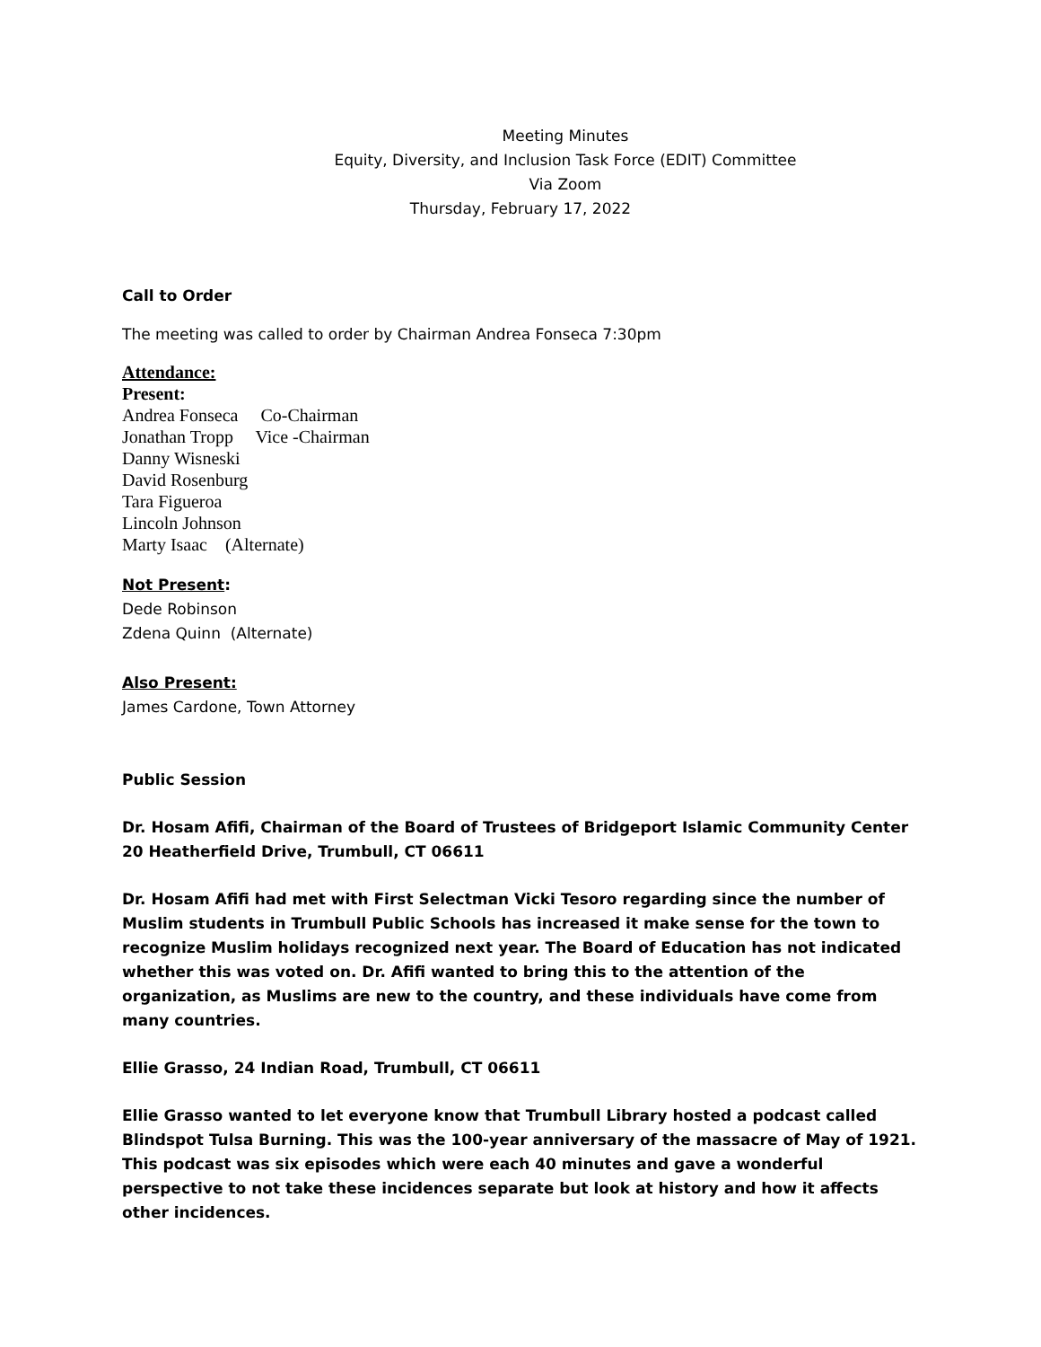Meeting Minutes
Equity, Diversity, and Inclusion Task Force (EDIT) Committee
Via Zoom
Thursday, February 17, 2022
Call to Order
The meeting was called to order by Chairman Andrea Fonseca 7:30pm
Attendance:
Present:
Andrea Fonseca Co-Chairman
Jonathan Tropp Vice -Chairman
Danny Wisneski
David Rosenburg
Tara Figueroa
Lincoln Johnson
Marty Isaac (Alternate)
Not Present:
Dede Robinson
Zdena Quinn (Alternate)
Also Present:
James Cardone, Town Attorney
Public Session
Dr. Hosam Afifi, Chairman of the Board of Trustees of Bridgeport Islamic Community Center
20 Heatherfield Drive, Trumbull, CT 06611
Dr. Hosam Afifi had met with First Selectman Vicki Tesoro regarding since the number of Muslim students in Trumbull Public Schools has increased it make sense for the town to recognize Muslim holidays recognized next year. The Board of Education has not indicated whether this was voted on. Dr. Afifi wanted to bring this to the attention of the organization, as Muslims are new to the country, and these individuals have come from many countries.
Ellie Grasso, 24 Indian Road, Trumbull, CT 06611
Ellie Grasso wanted to let everyone know that Trumbull Library hosted a podcast called Blindspot Tulsa Burning. This was the 100-year anniversary of the massacre of May of 1921. This podcast was six episodes which were each 40 minutes and gave a wonderful perspective to not take these incidences separate but look at history and how it affects other incidences.